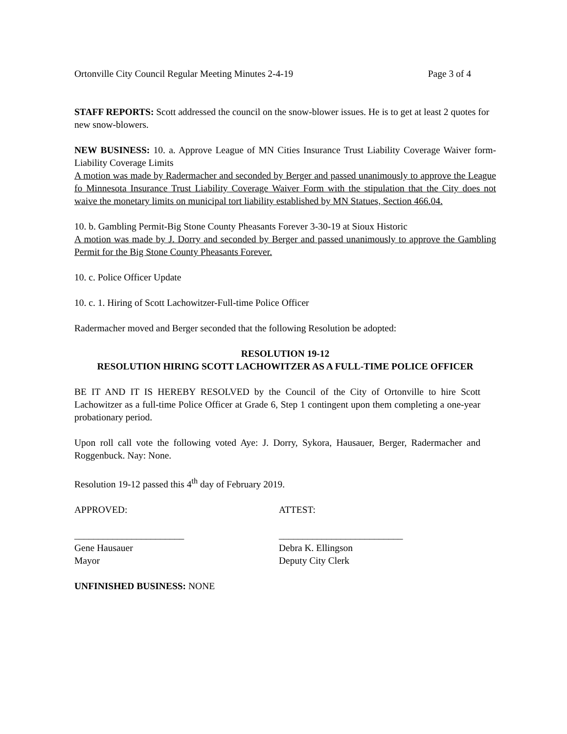Ortonville City Council Regular Meeting Minutes 2-4-19 Page 3 of 4
STAFF REPORTS: Scott addressed the council on the snow-blower issues. He is to get at least 2 quotes for new snow-blowers.
NEW BUSINESS: 10. a. Approve League of MN Cities Insurance Trust Liability Coverage Waiver form-Liability Coverage Limits
A motion was made by Radermacher and seconded by Berger and passed unanimously to approve the League fo Minnesota Insurance Trust Liability Coverage Waiver Form with the stipulation that the City does not waive the monetary limits on municipal tort liability established by MN Statues, Section 466.04.
10. b. Gambling Permit-Big Stone County Pheasants Forever 3-30-19 at Sioux Historic
A motion was made by J. Dorry and seconded by Berger and passed unanimously to approve the Gambling Permit for the Big Stone County Pheasants Forever.
10. c. Police Officer Update
10. c. 1. Hiring of Scott Lachowitzer-Full-time Police Officer
Radermacher moved and Berger seconded that the following Resolution be adopted:
RESOLUTION 19-12
RESOLUTION HIRING SCOTT LACHOWITZER AS A FULL-TIME POLICE OFFICER
BE IT AND IT IS HEREBY RESOLVED by the Council of the City of Ortonville to hire Scott Lachowitzer as a full-time Police Officer at Grade 6, Step 1 contingent upon them completing a one-year probationary period.
Upon roll call vote the following voted Aye: J. Dorry, Sykora, Hausauer, Berger, Radermacher and Roggenbuck. Nay: None.
Resolution 19-12 passed this 4<sup>th</sup> day of February 2019.
APPROVED: ATTEST:
_______________________ __________________________
Gene Hausauer
Mayor
Debra K. Ellingson
Deputy City Clerk
UNFINISHED BUSINESS: NONE